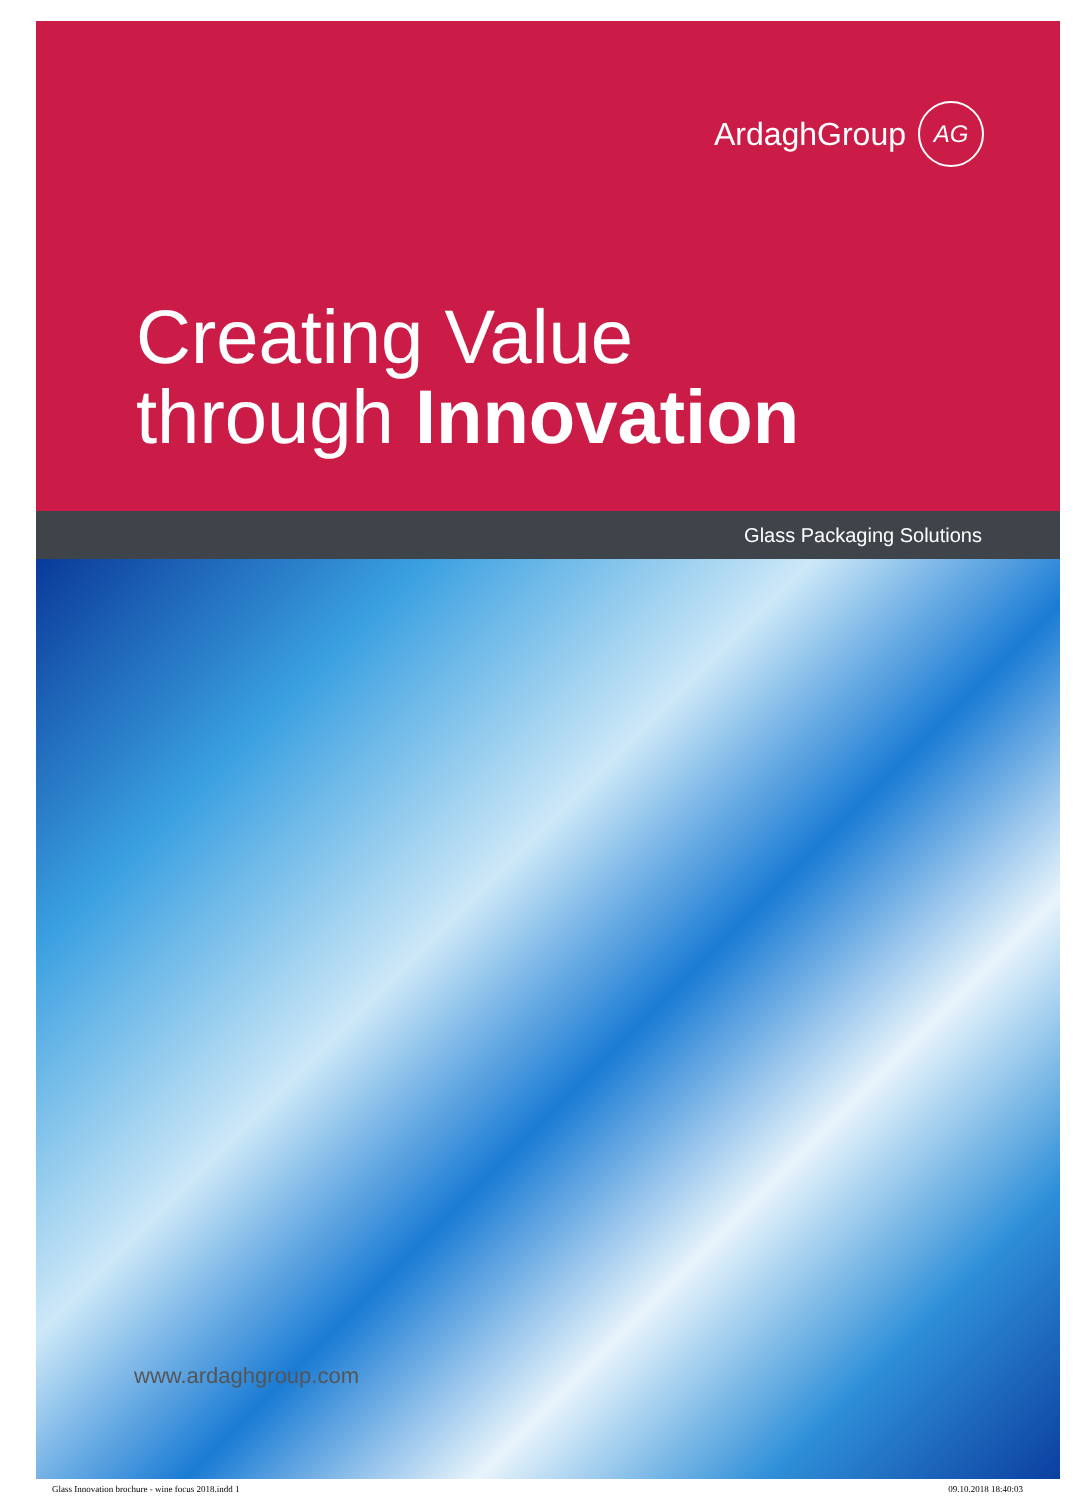ArdaghGroup AG
Creating Value
through Innovation
Glass Packaging Solutions
www.ardaghgroup.com
Glass Innovation brochure - wine focus 2018.indd 1 09.10.2018 18:40:03